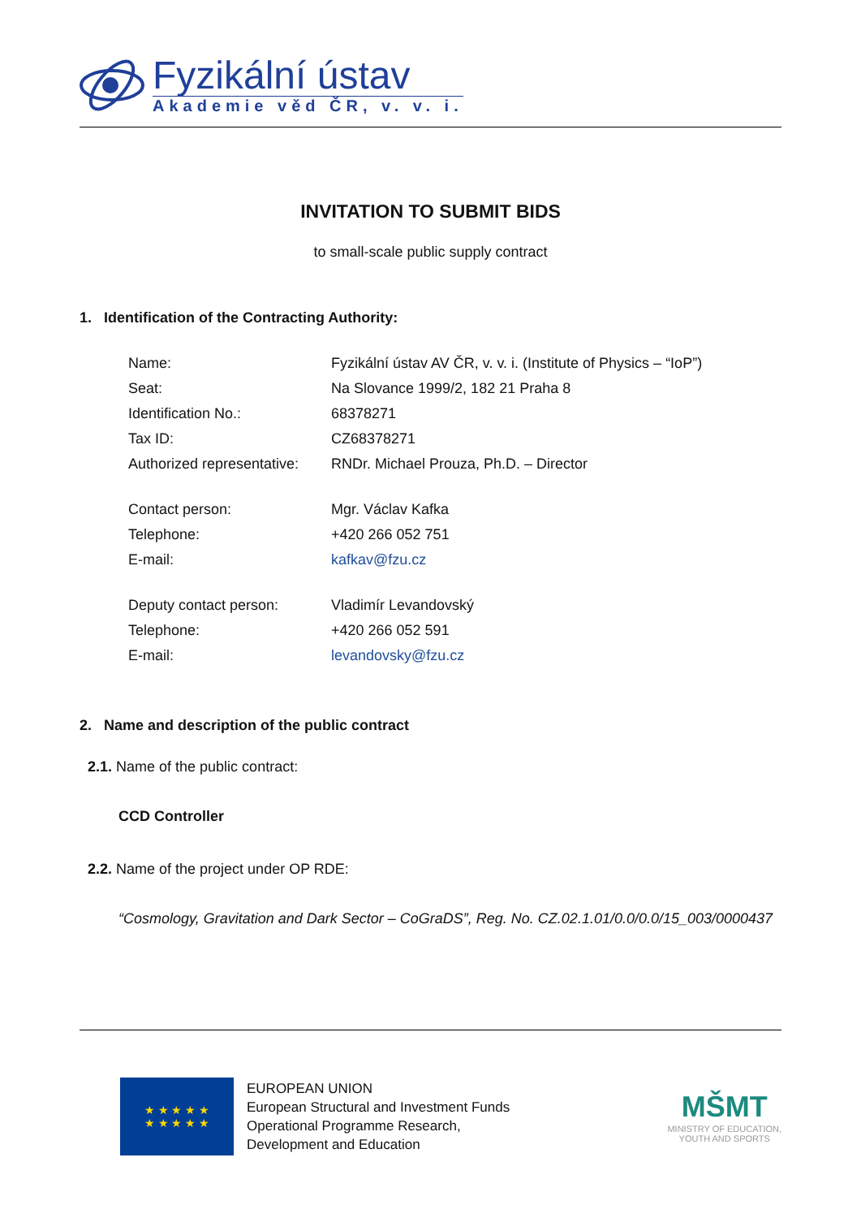Fyzikální ústav
Akademie věd ČR, v. v. i.
INVITATION TO SUBMIT BIDS
to small-scale public supply contract
1. Identification of the Contracting Authority:
| Name: | Fyzikální ústav AV ČR, v. v. i. (Institute of Physics – “IoP”) |
| Seat: | Na Slovance 1999/2, 182 21 Praha 8 |
| Identification No.: | 68378271 |
| Tax ID: | CZ68378271 |
| Authorized representative: | RNDr. Michael Prouza, Ph.D. – Director |
| Contact person: | Mgr. Václav Kafka |
| Telephone: | +420 266 052 751 |
| E-mail: | kafkav@fzu.cz |
| Deputy contact person: | Vladimír Levandovský |
| Telephone: | +420 266 052 591 |
| E-mail: | levandovsky@fzu.cz |
2. Name and description of the public contract
2.1. Name of the public contract:
CCD Controller
2.2. Name of the project under OP RDE:
“Cosmology, Gravitation and Dark Sector – CoGraDS”, Reg. No. CZ.02.1.01/0.0/0.0/15_003/0000437
★ ★ ★ ★ ★
★ ★ ★ ★ ★
EUROPEAN UNION
European Structural and Investment Funds
Operational Programme Research,
Development and Education
MŠMT
MINISTRY OF EDUCATION,
YOUTH AND SPORTS